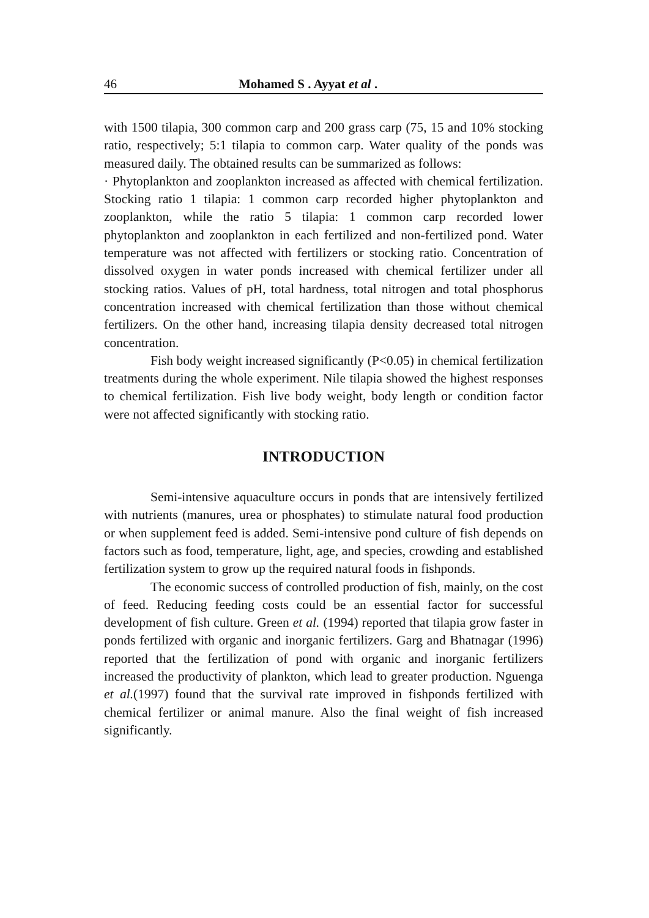46 Mohamed S . Ayyat et al .
with 1500 tilapia, 300 common carp and 200 grass carp (75, 15 and 10% stocking ratio, respectively; 5:1 tilapia to common carp. Water quality of the ponds was measured daily. The obtained results can be summarized as follows:
· Phytoplankton and zooplankton increased as affected with chemical fertilization. Stocking ratio 1 tilapia: 1 common carp recorded higher phytoplankton and zooplankton, while the ratio 5 tilapia: 1 common carp recorded lower phytoplankton and zooplankton in each fertilized and non-fertilized pond. Water temperature was not affected with fertilizers or stocking ratio. Concentration of dissolved oxygen in water ponds increased with chemical fertilizer under all stocking ratios. Values of pH, total hardness, total nitrogen and total phosphorus concentration increased with chemical fertilization than those without chemical fertilizers. On the other hand, increasing tilapia density decreased total nitrogen concentration.
Fish body weight increased significantly (P<0.05) in chemical fertilization treatments during the whole experiment. Nile tilapia showed the highest responses to chemical fertilization. Fish live body weight, body length or condition factor were not affected significantly with stocking ratio.
INTRODUCTION
Semi-intensive aquaculture occurs in ponds that are intensively fertilized with nutrients (manures, urea or phosphates) to stimulate natural food production or when supplement feed is added. Semi-intensive pond culture of fish depends on factors such as food, temperature, light, age, and species, crowding and established fertilization system to grow up the required natural foods in fishponds.
The economic success of controlled production of fish, mainly, on the cost of feed. Reducing feeding costs could be an essential factor for successful development of fish culture. Green et al. (1994) reported that tilapia grow faster in ponds fertilized with organic and inorganic fertilizers. Garg and Bhatnagar (1996) reported that the fertilization of pond with organic and inorganic fertilizers increased the productivity of plankton, which lead to greater production. Nguenga et al.(1997) found that the survival rate improved in fishponds fertilized with chemical fertilizer or animal manure. Also the final weight of fish increased significantly.